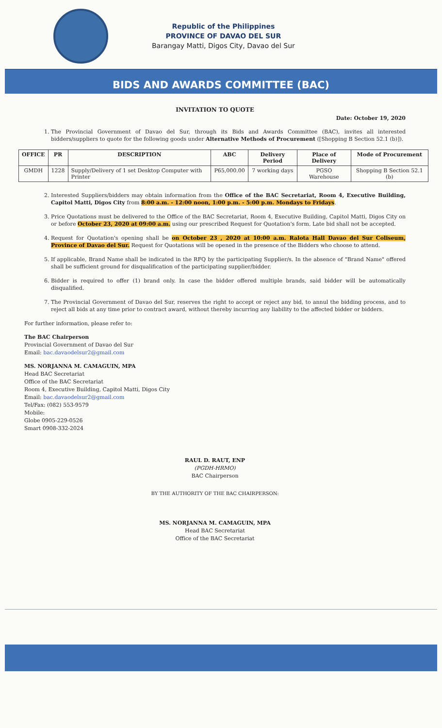Republic of the Philippines
PROVINCE OF DAVAO DEL SUR
Barangay Matti, Digos City, Davao del Sur
BIDS AND AWARDS COMMITTEE (BAC)
INVITATION TO QUOTE
Date: October 19, 2020
1. The Provincial Government of Davao del Sur, through its Bids and Awards Committee (BAC), invites all interested bidders/suppliers to quote for the following goods under Alternative Methods of Procurement ([Shopping B Section 52.1 (b)]).
| OFFICE | PR | DESCRIPTION | ABC | Delivery Period | Place of Delivery | Mode of Procurement |
| --- | --- | --- | --- | --- | --- | --- |
| GMDH | 1228 | Supply/Delivery of 1 set Desktop Computer with Printer | P65,000.00 | 7 working days | PGSO Warehouse | Shopping B Section 52.1 (b) |
2. Interested Suppliers/bidders may obtain information from the Office of the BAC Secretariat, Room 4, Executive Building, Capitol Matti, Digos City from 8:00 a.m. - 12:00 noon, 1:00 p.m. - 5:00 p.m. Mondays to Fridays.
3. Price Quotations must be delivered to the Office of the BAC Secretariat, Room 4, Executive Building, Capitol Matti, Digos City on or before October 23, 2020 at 09:00 a.m. using our prescribed Request for Quotation's form. Late bid shall not be accepted.
4. Request for Quotation's opening shall be on October 23 , 2020 at 10:00 a.m. Ralota Hall Davao del Sur Coliseum, Province of Davao del Sur. Request for Quotations will be opened in the presence of the Bidders who choose to attend.
5. If applicable, Brand Name shall be indicated in the RFQ by the participating Supplier/s. In the absence of "Brand Name" offered shall be sufficient ground for disqualification of the participating supplier/bidder.
6. Bidder is required to offer (1) brand only. In case the bidder offered multiple brands, said bidder will be automatically disqualified.
7. The Provincial Government of Davao del Sur, reserves the right to accept or reject any bid, to annul the bidding process, and to reject all bids at any time prior to contract award, without thereby incurring any liability to the affected bidder or bidders.
For further information, please refer to:
The BAC Chairperson
Provincial Government of Davao del Sur
Email: bac.davaodelsur2@gmail.com
MS. NORJANNA M. CAMAGUIN, MPA
Head BAC Secretariat
Office of the BAC Secretariat
Room 4, Executive Building, Capitol Matti, Digos City
Email: bac.davaodelsur2@gmail.com
Tel/Fax: (082) 553-9579
Mobile:
Globe 0905-229-0526
Smart 0908-332-2024
RAUL D. RAUT, ENP
(PGDH-HRMO)
BAC Chairperson
BY THE AUTHORITY OF THE BAC CHAIRPERSON:
MS. NORJANNA M. CAMAGUIN, MPA
Head BAC Secretariat
Office of the BAC Secretariat